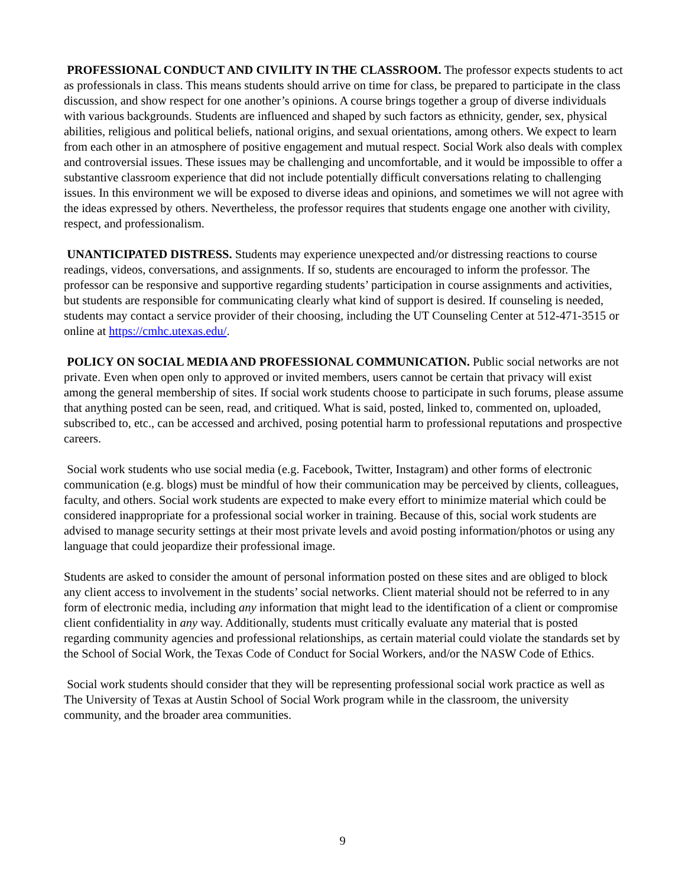PROFESSIONAL CONDUCT AND CIVILITY IN THE CLASSROOM. The professor expects students to act as professionals in class. This means students should arrive on time for class, be prepared to participate in the class discussion, and show respect for one another’s opinions. A course brings together a group of diverse individuals with various backgrounds. Students are influenced and shaped by such factors as ethnicity, gender, sex, physical abilities, religious and political beliefs, national origins, and sexual orientations, among others. We expect to learn from each other in an atmosphere of positive engagement and mutual respect. Social Work also deals with complex and controversial issues. These issues may be challenging and uncomfortable, and it would be impossible to offer a substantive classroom experience that did not include potentially difficult conversations relating to challenging issues. In this environment we will be exposed to diverse ideas and opinions, and sometimes we will not agree with the ideas expressed by others. Nevertheless, the professor requires that students engage one another with civility, respect, and professionalism.
UNANTICIPATED DISTRESS. Students may experience unexpected and/or distressing reactions to course readings, videos, conversations, and assignments. If so, students are encouraged to inform the professor. The professor can be responsive and supportive regarding students’ participation in course assignments and activities, but students are responsible for communicating clearly what kind of support is desired. If counseling is needed, students may contact a service provider of their choosing, including the UT Counseling Center at 512-471-3515 or online at https://cmhc.utexas.edu/.
POLICY ON SOCIAL MEDIA AND PROFESSIONAL COMMUNICATION. Public social networks are not private. Even when open only to approved or invited members, users cannot be certain that privacy will exist among the general membership of sites. If social work students choose to participate in such forums, please assume that anything posted can be seen, read, and critiqued. What is said, posted, linked to, commented on, uploaded, subscribed to, etc., can be accessed and archived, posing potential harm to professional reputations and prospective careers.
Social work students who use social media (e.g. Facebook, Twitter, Instagram) and other forms of electronic communication (e.g. blogs) must be mindful of how their communication may be perceived by clients, colleagues, faculty, and others. Social work students are expected to make every effort to minimize material which could be considered inappropriate for a professional social worker in training. Because of this, social work students are advised to manage security settings at their most private levels and avoid posting information/photos or using any language that could jeopardize their professional image.
Students are asked to consider the amount of personal information posted on these sites and are obliged to block any client access to involvement in the students’ social networks. Client material should not be referred to in any form of electronic media, including any information that might lead to the identification of a client or compromise client confidentiality in any way. Additionally, students must critically evaluate any material that is posted regarding community agencies and professional relationships, as certain material could violate the standards set by the School of Social Work, the Texas Code of Conduct for Social Workers, and/or the NASW Code of Ethics.
Social work students should consider that they will be representing professional social work practice as well as The University of Texas at Austin School of Social Work program while in the classroom, the university community, and the broader area communities.
9